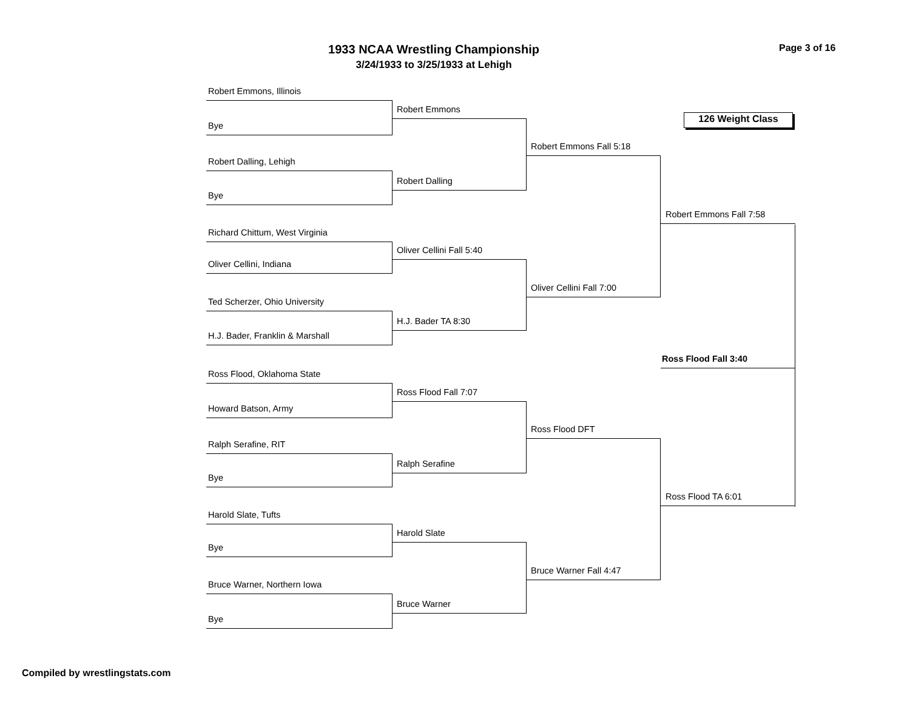1933 NCAA Wrestling Championship
3/24/1933 to 3/25/1933 at Lehigh
Page 3 of 16
Robert Emmons, Illinois
Bye
Robert Dalling, Lehigh
Bye
Richard Chittum, West Virginia
Oliver Cellini, Indiana
Ted Scherzer, Ohio University
H.J. Bader, Franklin & Marshall
Ross Flood, Oklahoma State
Howard Batson, Army
Ralph Serafine, RIT
Bye
Harold Slate, Tufts
Bye
Bruce Warner, Northern Iowa
Bye
Robert Emmons
Robert Dalling
Oliver Cellini Fall 5:40
H.J. Bader TA 8:30
Ross Flood Fall 7:07
Ralph Serafine
Harold Slate
Bruce Warner
Robert Emmons Fall 5:18
Oliver Cellini Fall 7:00
Ross Flood DFT
Bruce Warner Fall 4:47
126 Weight Class
Robert Emmons Fall 7:58
Ross Flood Fall 3:40
Ross Flood TA 6:01
Compiled by wrestlingstats.com